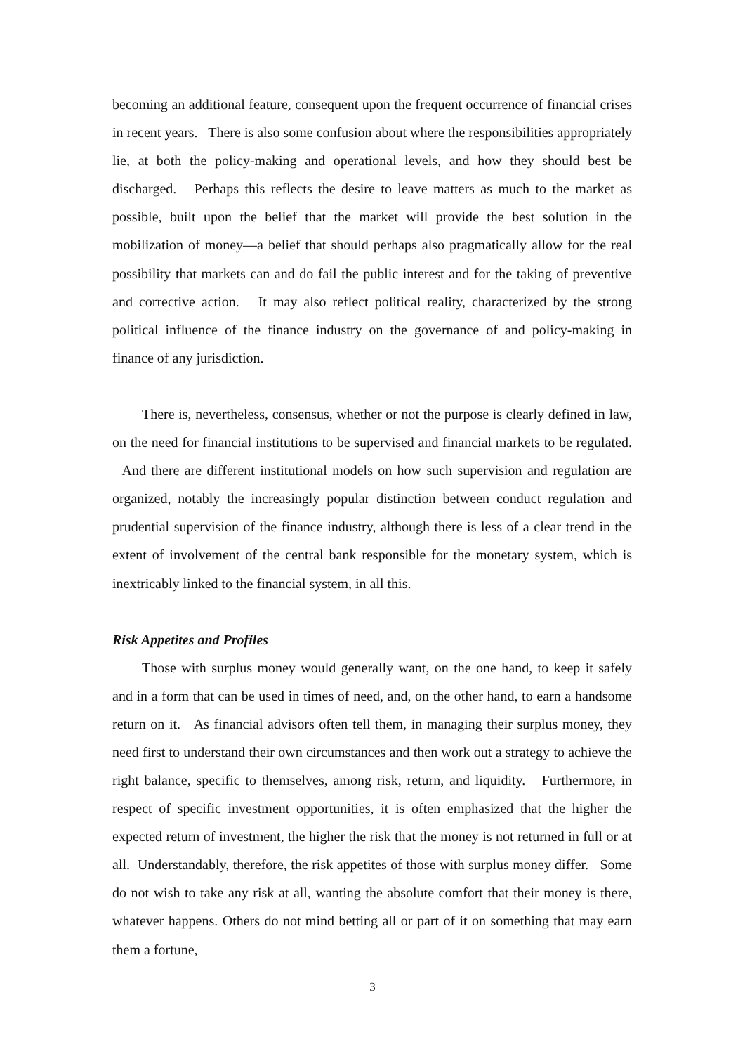becoming an additional feature, consequent upon the frequent occurrence of financial crises in recent years. There is also some confusion about where the responsibilities appropriately lie, at both the policy-making and operational levels, and how they should best be discharged. Perhaps this reflects the desire to leave matters as much to the market as possible, built upon the belief that the market will provide the best solution in the mobilization of money—a belief that should perhaps also pragmatically allow for the real possibility that markets can and do fail the public interest and for the taking of preventive and corrective action. It may also reflect political reality, characterized by the strong political influence of the finance industry on the governance of and policy-making in finance of any jurisdiction.
There is, nevertheless, consensus, whether or not the purpose is clearly defined in law, on the need for financial institutions to be supervised and financial markets to be regulated. And there are different institutional models on how such supervision and regulation are organized, notably the increasingly popular distinction between conduct regulation and prudential supervision of the finance industry, although there is less of a clear trend in the extent of involvement of the central bank responsible for the monetary system, which is inextricably linked to the financial system, in all this.
Risk Appetites and Profiles
Those with surplus money would generally want, on the one hand, to keep it safely and in a form that can be used in times of need, and, on the other hand, to earn a handsome return on it. As financial advisors often tell them, in managing their surplus money, they need first to understand their own circumstances and then work out a strategy to achieve the right balance, specific to themselves, among risk, return, and liquidity. Furthermore, in respect of specific investment opportunities, it is often emphasized that the higher the expected return of investment, the higher the risk that the money is not returned in full or at all. Understandably, therefore, the risk appetites of those with surplus money differ. Some do not wish to take any risk at all, wanting the absolute comfort that their money is there, whatever happens. Others do not mind betting all or part of it on something that may earn them a fortune,
3